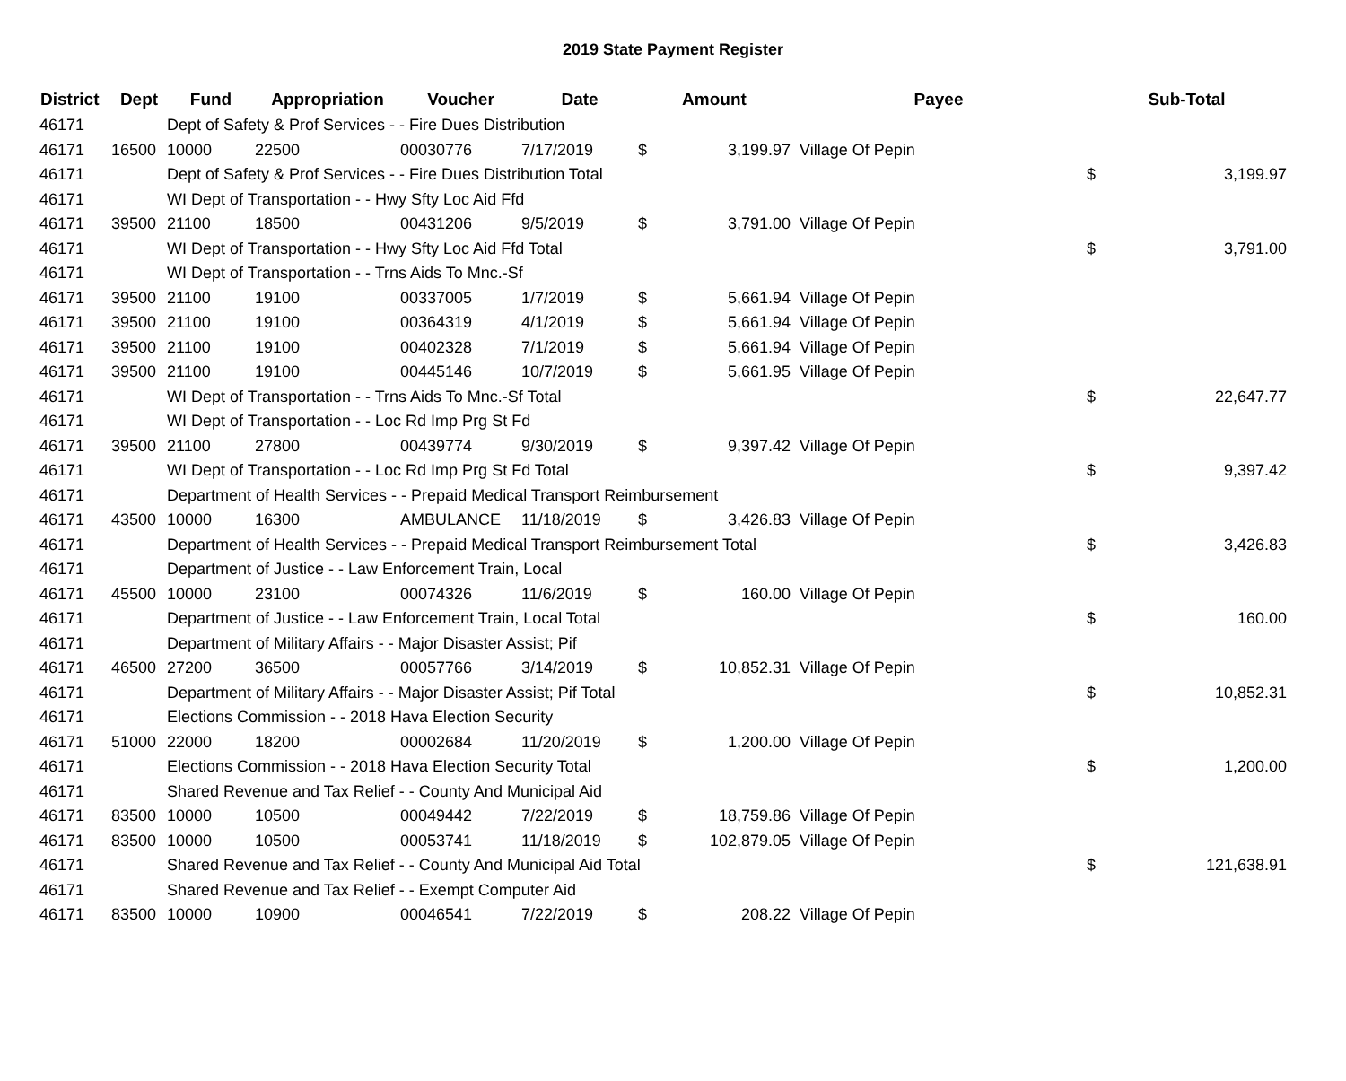2019 State Payment Register
| District | Dept | Fund | Appropriation | Voucher | Date | Amount | | Payee | Sub-Total | |
| --- | --- | --- | --- | --- | --- | --- | --- | --- | --- | --- |
| 46171 | | Dept of Safety & Prof Services - - Fire Dues Distribution | | | | | | | | |
| 46171 | 16500 | 10000 | 22500 | 00030776 | 7/17/2019 | $ | 3,199.97 | Village Of Pepin | | |
| 46171 | | Dept of Safety & Prof Services - - Fire Dues Distribution Total | | | | | | | $ | 3,199.97 |
| 46171 | | WI Dept of Transportation - - Hwy Sfty Loc Aid Ffd | | | | | | | | |
| 46171 | 39500 | 21100 | 18500 | 00431206 | 9/5/2019 | $ | 3,791.00 | Village Of Pepin | | |
| 46171 | | WI Dept of Transportation - - Hwy Sfty Loc Aid Ffd Total | | | | | | | $ | 3,791.00 |
| 46171 | | WI Dept of Transportation - - Trns Aids To Mnc.-Sf | | | | | | | | |
| 46171 | 39500 | 21100 | 19100 | 00337005 | 1/7/2019 | $ | 5,661.94 | Village Of Pepin | | |
| 46171 | 39500 | 21100 | 19100 | 00364319 | 4/1/2019 | $ | 5,661.94 | Village Of Pepin | | |
| 46171 | 39500 | 21100 | 19100 | 00402328 | 7/1/2019 | $ | 5,661.94 | Village Of Pepin | | |
| 46171 | 39500 | 21100 | 19100 | 00445146 | 10/7/2019 | $ | 5,661.95 | Village Of Pepin | | |
| 46171 | | WI Dept of Transportation - - Trns Aids To Mnc.-Sf Total | | | | | | | $ | 22,647.77 |
| 46171 | | WI Dept of Transportation - - Loc Rd Imp Prg St Fd | | | | | | | | |
| 46171 | 39500 | 21100 | 27800 | 00439774 | 9/30/2019 | $ | 9,397.42 | Village Of Pepin | | |
| 46171 | | WI Dept of Transportation - - Loc Rd Imp Prg St Fd Total | | | | | | | $ | 9,397.42 |
| 46171 | | Department of Health Services - - Prepaid Medical Transport Reimbursement | | | | | | | | |
| 46171 | 43500 | 10000 | 16300 | AMBULANCE | 11/18/2019 | $ | 3,426.83 | Village Of Pepin | | |
| 46171 | | Department of Health Services - - Prepaid Medical Transport Reimbursement Total | | | | | | | $ | 3,426.83 |
| 46171 | | Department of Justice - - Law Enforcement Train, Local | | | | | | | | |
| 46171 | 45500 | 10000 | 23100 | 00074326 | 11/6/2019 | $ | 160.00 | Village Of Pepin | | |
| 46171 | | Department of Justice - - Law Enforcement Train, Local Total | | | | | | | $ | 160.00 |
| 46171 | | Department of Military Affairs - - Major Disaster Assist; Pif | | | | | | | | |
| 46171 | 46500 | 27200 | 36500 | 00057766 | 3/14/2019 | $ | 10,852.31 | Village Of Pepin | | |
| 46171 | | Department of Military Affairs - - Major Disaster Assist; Pif Total | | | | | | | $ | 10,852.31 |
| 46171 | | Elections Commission - - 2018 Hava Election Security | | | | | | | | |
| 46171 | 51000 | 22000 | 18200 | 00002684 | 11/20/2019 | $ | 1,200.00 | Village Of Pepin | | |
| 46171 | | Elections Commission - - 2018 Hava Election Security Total | | | | | | | $ | 1,200.00 |
| 46171 | | Shared Revenue and Tax Relief - - County And Municipal Aid | | | | | | | | |
| 46171 | 83500 | 10000 | 10500 | 00049442 | 7/22/2019 | $ | 18,759.86 | Village Of Pepin | | |
| 46171 | 83500 | 10000 | 10500 | 00053741 | 11/18/2019 | $ | 102,879.05 | Village Of Pepin | | |
| 46171 | | Shared Revenue and Tax Relief - - County And Municipal Aid Total | | | | | | | $ | 121,638.91 |
| 46171 | | Shared Revenue and Tax Relief - - Exempt Computer Aid | | | | | | | | |
| 46171 | 83500 | 10000 | 10900 | 00046541 | 7/22/2019 | $ | 208.22 | Village Of Pepin | | |